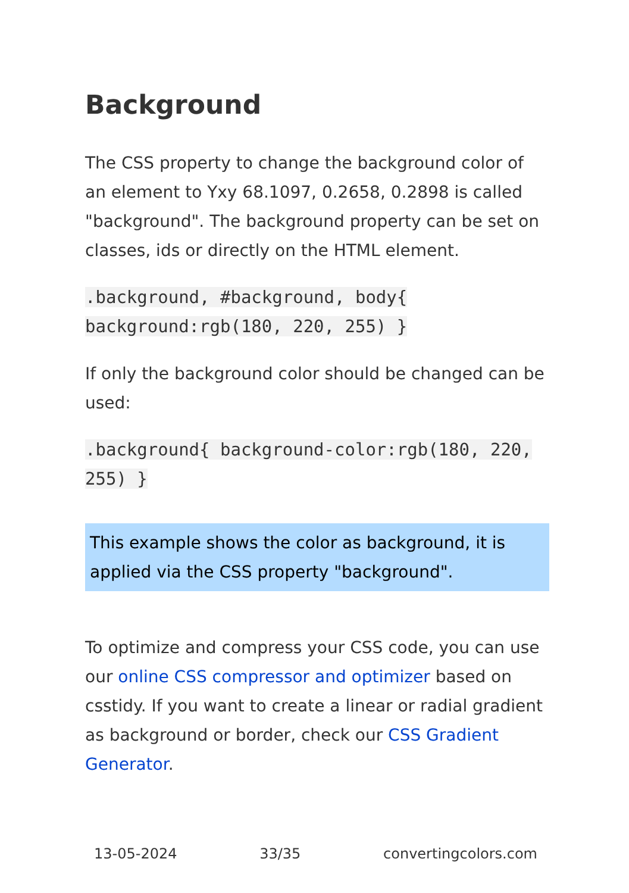Background
The CSS property to change the background color of an element to Yxy 68.1097, 0.2658, 0.2898 is called "background". The background property can be set on classes, ids or directly on the HTML element.
.background, #background, body{ background:rgb(180, 220, 255) }
If only the background color should be changed can be used:
.background{ background-color:rgb(180, 220, 255) }
This example shows the color as background, it is applied via the CSS property "background".
To optimize and compress your CSS code, you can use our online CSS compressor and optimizer based on csstidy. If you want to create a linear or radial gradient as background or border, check our CSS Gradient Generator.
13-05-2024 33/35 convertingcolors.com